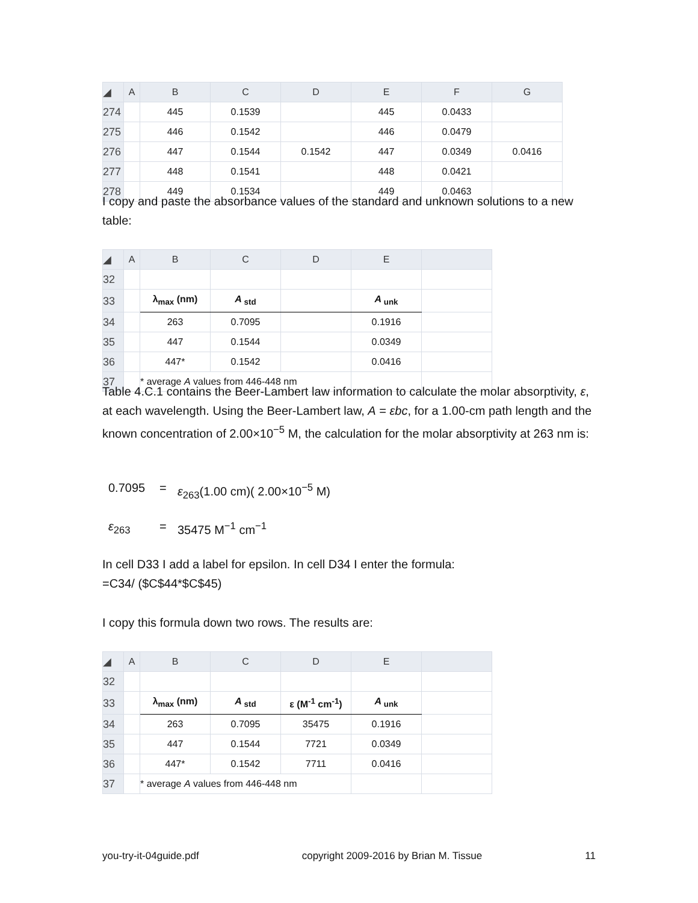| ◢ | A | B | C | D | E | F | G |
| --- | --- | --- | --- | --- | --- | --- | --- |
| 274 | | 445 | 0.1539 | | 445 | 0.0433 | |
| 275 | | 446 | 0.1542 | | 446 | 0.0479 | |
| 276 | | 447 | 0.1544 | 0.1542 | 447 | 0.0349 | 0.0416 |
| 277 | | 448 | 0.1541 | | 448 | 0.0421 | |
| 278 | | 449 | 0.1534 | | 449 | 0.0463 | |
I copy and paste the absorbance values of the standard and unknown solutions to a new table:
| ◢ | A | B | C | D | E | |
| --- | --- | --- | --- | --- | --- | --- |
| 32 | | | | | | |
| 33 | | λ<sub>max</sub> (nm) | A<sub>std</sub> | | A<sub>unk</sub> | |
| 34 | | 263 | 0.7095 | | 0.1916 | |
| 35 | | 447 | 0.1544 | | 0.0349 | |
| 36 | | 447* | 0.1542 | | 0.0416 | |
| 37 | | * average A values from 446-448 nm | | | | |
Table 4.C.1 contains the Beer-Lambert law information to calculate the molar absorptivity, ε, at each wavelength. Using the Beer-Lambert law, A = εbc, for a 1.00-cm path length and the known concentration of 2.00×10<sup>−5</sup> M, the calculation for the molar absorptivity at 263 nm is:
0.7095 = ε<sub>263</sub>(1.00 cm)( 2.00×10<sup>−5</sup> M)
ε<sub>263</sub> = 35475 M<sup>−1</sup> cm<sup>−1</sup>
In cell D33 I add a label for epsilon. In cell D34 I enter the formula:
=C34/ ($C$44*$C$45)
I copy this formula down two rows. The results are:
| ◢ | A | B | C | D | E | |
| --- | --- | --- | --- | --- | --- | --- |
| 32 | | | | | | |
| 33 | | λ<sub>max</sub> (nm) | A<sub>std</sub> | ε (M<sup>-1</sup> cm<sup>-1</sup>) | A<sub>unk</sub> | |
| 34 | | 263 | 0.7095 | 35475 | 0.1916 | |
| 35 | | 447 | 0.1544 | 7721 | 0.0349 | |
| 36 | | 447* | 0.1542 | 7711 | 0.0416 | |
| 37 | | * average A values from 446-448 nm | | | | |
you-try-it-04guide.pdf copyright 2009-2016 by Brian M. Tissue 11